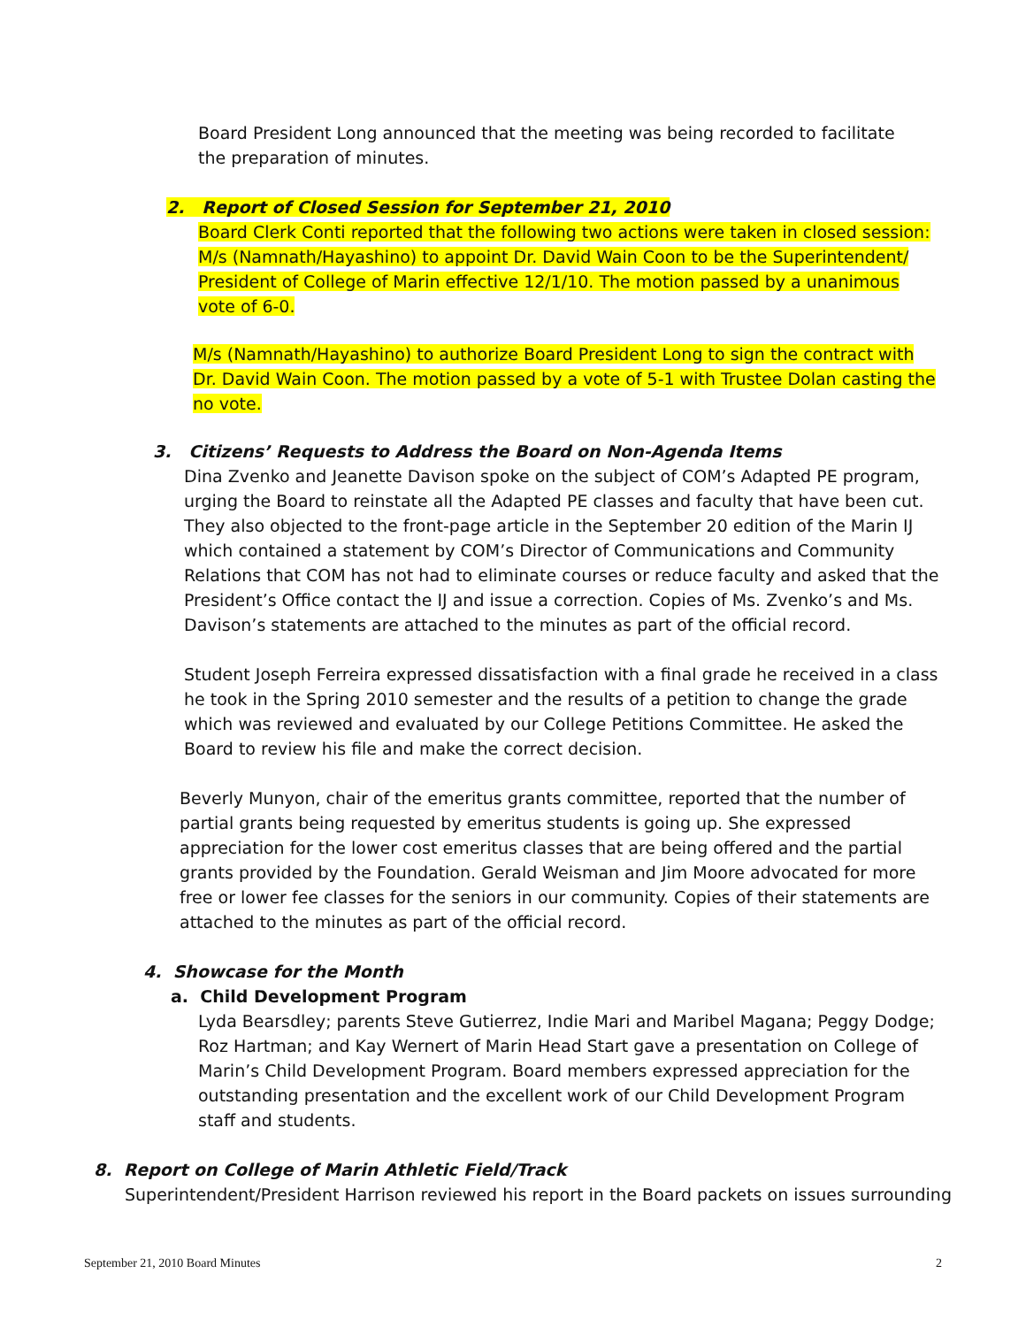Board President Long announced that the meeting was being recorded to facilitate the preparation of minutes.
2. Report of Closed Session for September 21, 2010
Board Clerk Conti reported that the following two actions were taken in closed session: M/s (Namnath/Hayashino) to appoint Dr. David Wain Coon to be the Superintendent/ President of College of Marin effective 12/1/10. The motion passed by a unanimous vote of 6-0.
M/s (Namnath/Hayashino) to authorize Board President Long to sign the contract with Dr. David Wain Coon. The motion passed by a vote of 5-1 with Trustee Dolan casting the no vote.
3. Citizens’ Requests to Address the Board on Non-Agenda Items
Dina Zvenko and Jeanette Davison spoke on the subject of COM’s Adapted PE program, urging the Board to reinstate all the Adapted PE classes and faculty that have been cut. They also objected to the front-page article in the September 20 edition of the Marin IJ which contained a statement by COM’s Director of Communications and Community Relations that COM has not had to eliminate courses or reduce faculty and asked that the President’s Office contact the IJ and issue a correction. Copies of Ms. Zvenko’s and Ms. Davison’s statements are attached to the minutes as part of the official record.
Student Joseph Ferreira expressed dissatisfaction with a final grade he received in a class he took in the Spring 2010 semester and the results of a petition to change the grade which was reviewed and evaluated by our College Petitions Committee. He asked the Board to review his file and make the correct decision.
Beverly Munyon, chair of the emeritus grants committee, reported that the number of partial grants being requested by emeritus students is going up. She expressed appreciation for the lower cost emeritus classes that are being offered and the partial grants provided by the Foundation. Gerald Weisman and Jim Moore advocated for more free or lower fee classes for the seniors in our community. Copies of their statements are attached to the minutes as part of the official record.
4. Showcase for the Month
a. Child Development Program
Lyda Bearsdley; parents Steve Gutierrez, Indie Mari and Maribel Magana; Peggy Dodge; Roz Hartman; and Kay Wernert of Marin Head Start gave a presentation on College of Marin’s Child Development Program. Board members expressed appreciation for the outstanding presentation and the excellent work of our Child Development Program staff and students.
8. Report on College of Marin Athletic Field/Track
Superintendent/President Harrison reviewed his report in the Board packets on issues surrounding
September 21, 2010 Board Minutes 2